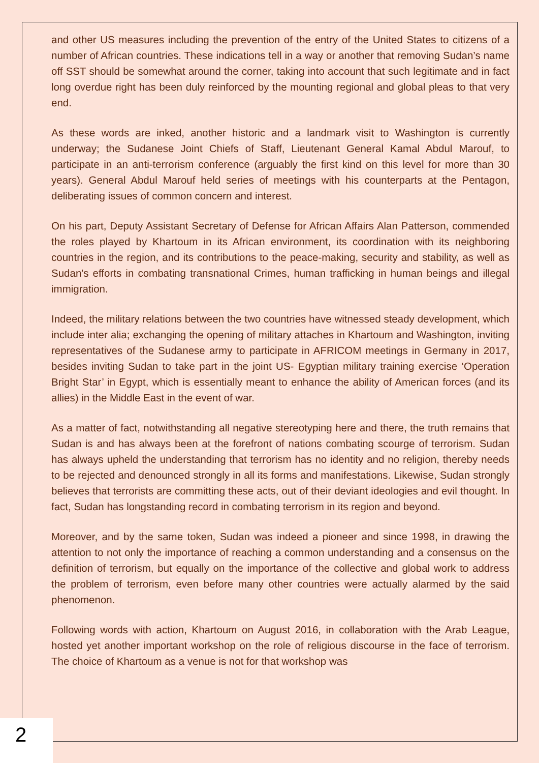and other US measures including the prevention of the entry of the United States to citizens of a number of African countries. These indications tell in a way or another that removing Sudan’s name off SST should be somewhat around the corner, taking into account that such legitimate and in fact long overdue right has been duly reinforced by the mounting regional and global pleas to that very end.
As these words are inked, another historic and a landmark visit to Washington is currently underway; the Sudanese Joint Chiefs of Staff, Lieutenant General Kamal Abdul Marouf, to participate in an anti-terrorism conference (arguably the first kind on this level for more than 30 years). General Abdul Marouf held series of meetings with his counterparts at the Pentagon, deliberating issues of common concern and interest.
On his part, Deputy Assistant Secretary of Defense for African Affairs Alan Patterson, commended the roles played by Khartoum in its African environment, its coordination with its neighboring countries in the region, and its contributions to the peace-making, security and stability, as well as Sudan's efforts in combating transnational Crimes, human trafficking in human beings and illegal immigration.
Indeed, the military relations between the two countries have witnessed steady development, which include inter alia; exchanging the opening of military attaches in Khartoum and Washington, inviting representatives of the Sudanese army to participate in AFRICOM meetings in Germany in 2017, besides inviting Sudan to take part in the joint US- Egyptian military training exercise ‘Operation Bright Star’ in Egypt, which is essentially meant to enhance the ability of American forces (and its allies) in the Middle East in the event of war.
As a matter of fact, notwithstanding all negative stereotyping here and there, the truth remains that Sudan is and has always been at the forefront of nations combating scourge of terrorism. Sudan has always upheld the understanding that terrorism has no identity and no religion, thereby needs to be rejected and denounced strongly in all its forms and manifestations. Likewise, Sudan strongly believes that terrorists are committing these acts, out of their deviant ideologies and evil thought. In fact, Sudan has longstanding record in combating terrorism in its region and beyond.
Moreover, and by the same token, Sudan was indeed a pioneer and since 1998, in drawing the attention to not only the importance of reaching a common understanding and a consensus on the definition of terrorism, but equally on the importance of the collective and global work to address the problem of terrorism, even before many other countries were actually alarmed by the said phenomenon.
Following words with action, Khartoum on August 2016, in collaboration with the Arab League, hosted yet another important workshop on the role of religious discourse in the face of terrorism. The choice of Khartoum as a venue is not for that workshop was
2